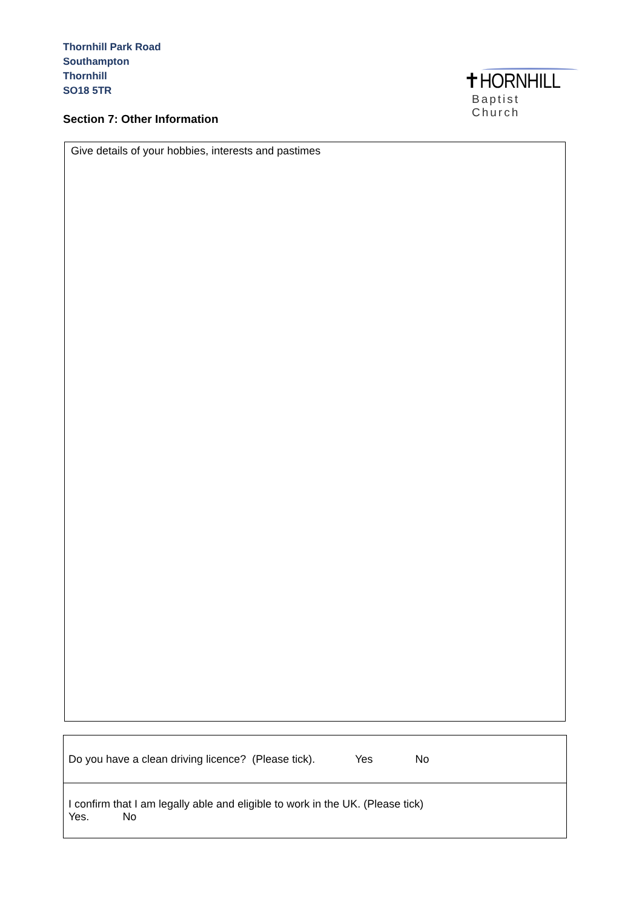Thornhill Park Road
Southampton
Thornhill
SO18 5TR
✝HORNHILL
Baptist Church
Section 7: Other Information
Give details of your hobbies, interests and pastimes
| Do you have a clean driving licence? (Please tick). Yes No |
| I confirm that I am legally able and eligible to work in the UK. (Please tick) Yes. No |